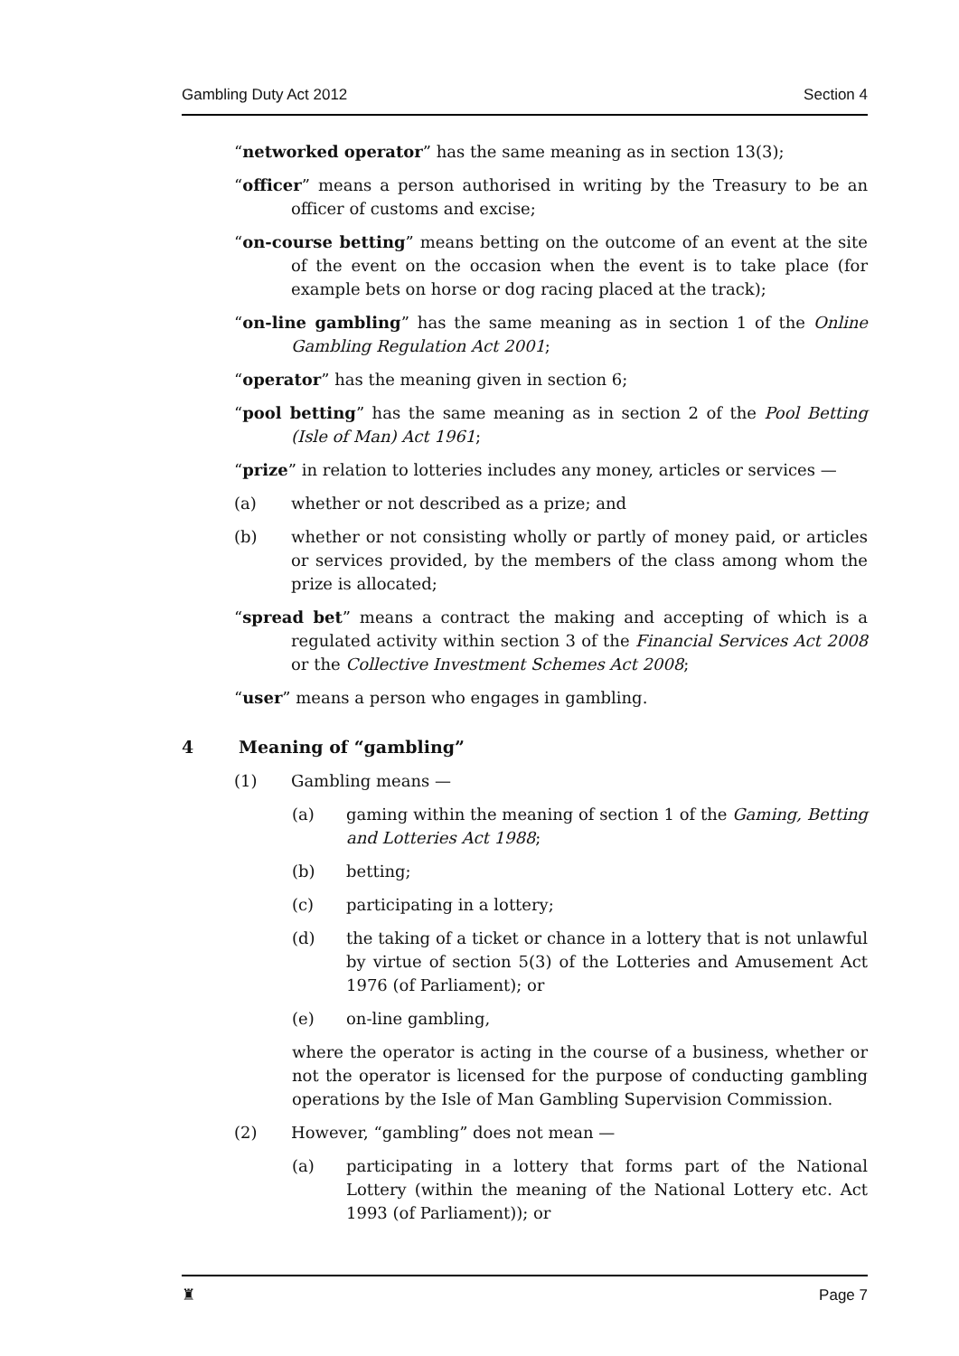Gambling Duty Act 2012 Section 4
“networked operator” has the same meaning as in section 13(3);
“officer” means a person authorised in writing by the Treasury to be an officer of customs and excise;
“on-course betting” means betting on the outcome of an event at the site of the event on the occasion when the event is to take place (for example bets on horse or dog racing placed at the track);
“on-line gambling” has the same meaning as in section 1 of the Online Gambling Regulation Act 2001;
“operator” has the meaning given in section 6;
“pool betting” has the same meaning as in section 2 of the Pool Betting (Isle of Man) Act 1961;
“prize” in relation to lotteries includes any money, articles or services —
(a) whether or not described as a prize; and
(b) whether or not consisting wholly or partly of money paid, or articles or services provided, by the members of the class among whom the prize is allocated;
“spread bet” means a contract the making and accepting of which is a regulated activity within section 3 of the Financial Services Act 2008 or the Collective Investment Schemes Act 2008;
“user” means a person who engages in gambling.
4 Meaning of “gambling”
(1) Gambling means —
(a) gaming within the meaning of section 1 of the Gaming, Betting and Lotteries Act 1988;
(b) betting;
(c) participating in a lottery;
(d) the taking of a ticket or chance in a lottery that is not unlawful by virtue of section 5(3) of the Lotteries and Amusement Act 1976 (of Parliament); or
(e) on-line gambling,
where the operator is acting in the course of a business, whether or not the operator is licensed for the purpose of conducting gambling operations by the Isle of Man Gambling Supervision Commission.
(2) However, “gambling” does not mean —
(a) participating in a lottery that forms part of the National Lottery (within the meaning of the National Lottery etc. Act 1993 (of Parliament)); or
♜ Page 7